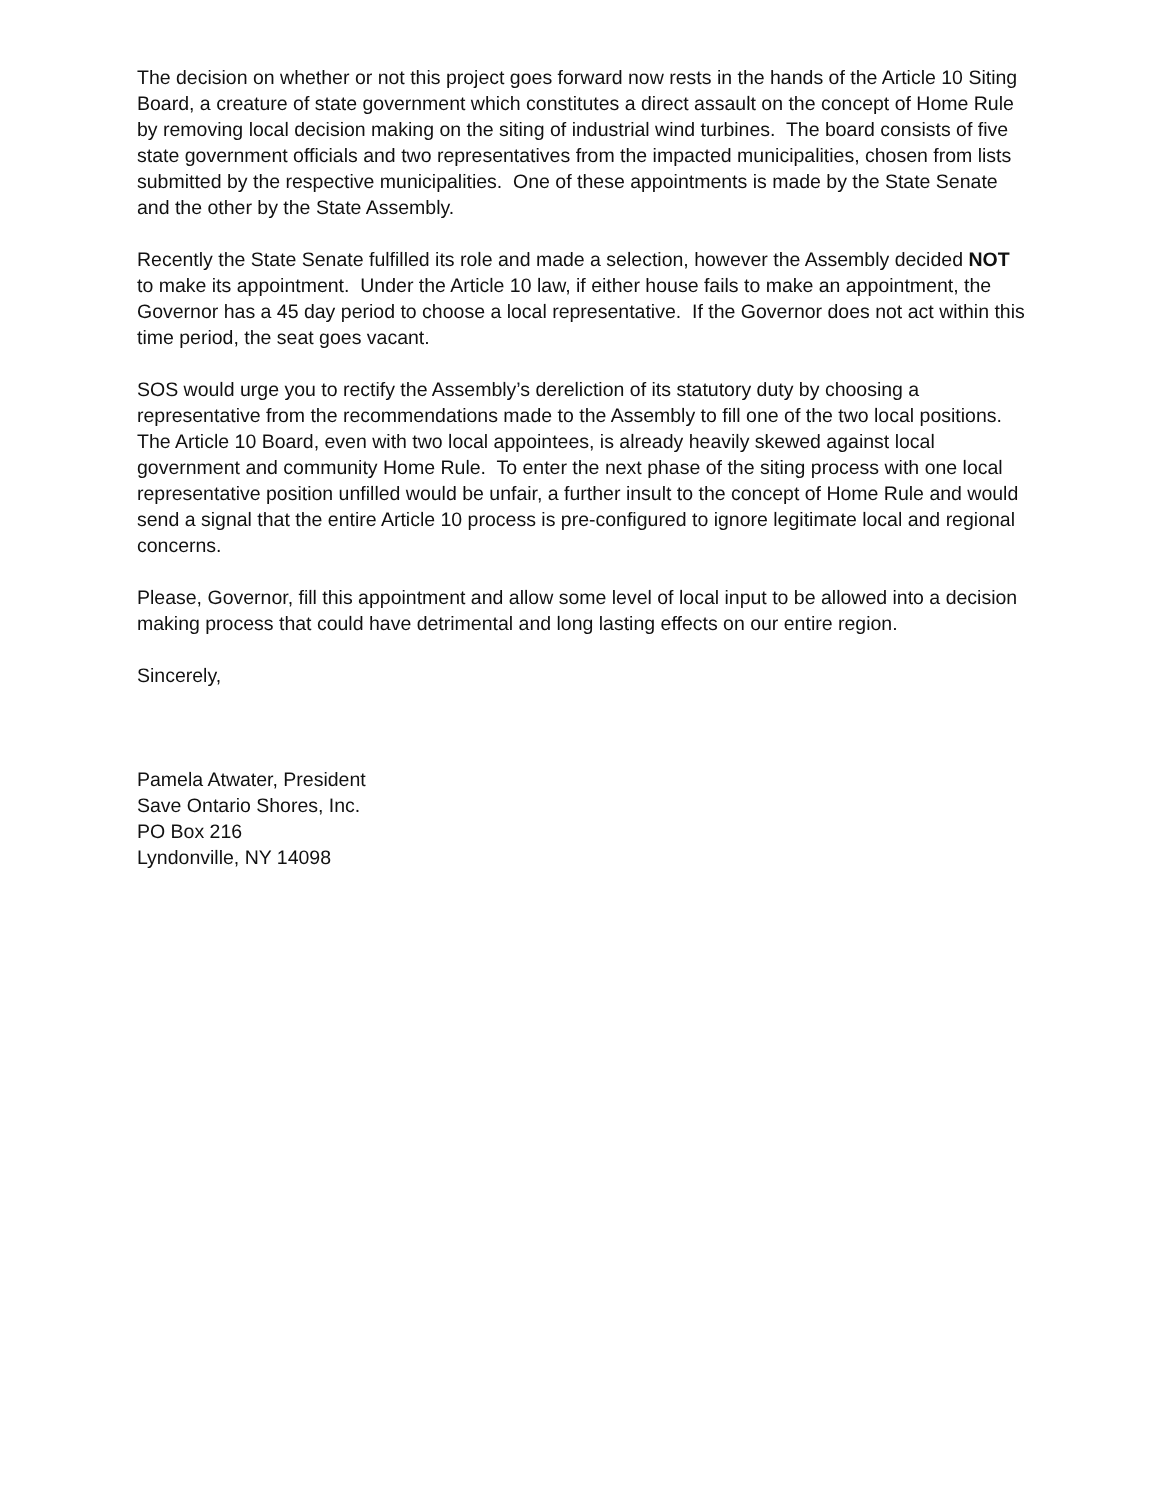The decision on whether or not this project goes forward now rests in the hands of the Article 10 Siting Board, a creature of state government which constitutes a direct assault on the concept of Home Rule by removing local decision making on the siting of industrial wind turbines. The board consists of five state government officials and two representatives from the impacted municipalities, chosen from lists submitted by the respective municipalities. One of these appointments is made by the State Senate and the other by the State Assembly.
Recently the State Senate fulfilled its role and made a selection, however the Assembly decided NOT to make its appointment. Under the Article 10 law, if either house fails to make an appointment, the Governor has a 45 day period to choose a local representative. If the Governor does not act within this time period, the seat goes vacant.
SOS would urge you to rectify the Assembly’s dereliction of its statutory duty by choosing a representative from the recommendations made to the Assembly to fill one of the two local positions. The Article 10 Board, even with two local appointees, is already heavily skewed against local government and community Home Rule. To enter the next phase of the siting process with one local representative position unfilled would be unfair, a further insult to the concept of Home Rule and would send a signal that the entire Article 10 process is pre-configured to ignore legitimate local and regional concerns.
Please, Governor, fill this appointment and allow some level of local input to be allowed into a decision making process that could have detrimental and long lasting effects on our entire region.
Sincerely,
Pamela Atwater, President
Save Ontario Shores, Inc.
PO Box 216
Lyndonville, NY 14098